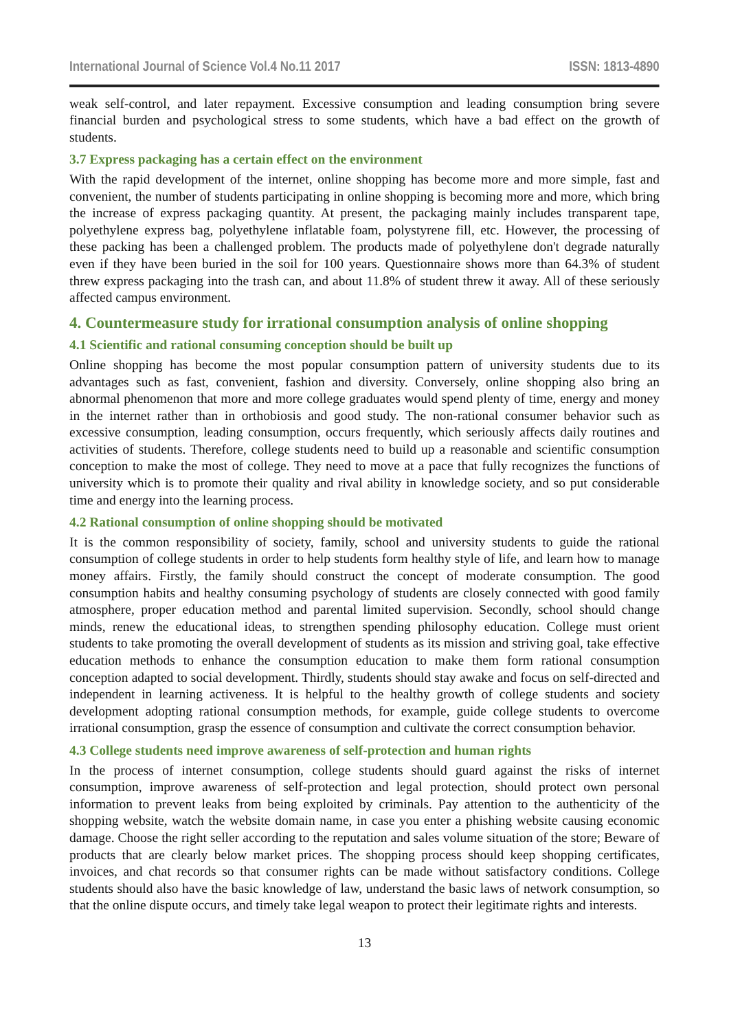International Journal of Science Vol.4 No.11 2017 ISSN: 1813-4890
weak self-control, and later repayment. Excessive consumption and leading consumption bring severe financial burden and psychological stress to some students, which have a bad effect on the growth of students.
3.7 Express packaging has a certain effect on the environment
With the rapid development of the internet, online shopping has become more and more simple, fast and convenient, the number of students participating in online shopping is becoming more and more, which bring the increase of express packaging quantity. At present, the packaging mainly includes transparent tape, polyethylene express bag, polyethylene inflatable foam, polystyrene fill, etc. However, the processing of these packing has been a challenged problem. The products made of polyethylene don't degrade naturally even if they have been buried in the soil for 100 years. Questionnaire shows more than 64.3% of student threw express packaging into the trash can, and about 11.8% of student threw it away. All of these seriously affected campus environment.
4. Countermeasure study for irrational consumption analysis of online shopping
4.1 Scientific and rational consuming conception should be built up
Online shopping has become the most popular consumption pattern of university students due to its advantages such as fast, convenient, fashion and diversity. Conversely, online shopping also bring an abnormal phenomenon that more and more college graduates would spend plenty of time, energy and money in the internet rather than in orthobiosis and good study. The non-rational consumer behavior such as excessive consumption, leading consumption, occurs frequently, which seriously affects daily routines and activities of students. Therefore, college students need to build up a reasonable and scientific consumption conception to make the most of college. They need to move at a pace that fully recognizes the functions of university which is to promote their quality and rival ability in knowledge society, and so put considerable time and energy into the learning process.
4.2 Rational consumption of online shopping should be motivated
It is the common responsibility of society, family, school and university students to guide the rational consumption of college students in order to help students form healthy style of life, and learn how to manage money affairs. Firstly, the family should construct the concept of moderate consumption. The good consumption habits and healthy consuming psychology of students are closely connected with good family atmosphere, proper education method and parental limited supervision. Secondly, school should change minds, renew the educational ideas, to strengthen spending philosophy education. College must orient students to take promoting the overall development of students as its mission and striving goal, take effective education methods to enhance the consumption education to make them form rational consumption conception adapted to social development. Thirdly, students should stay awake and focus on self-directed and independent in learning activeness. It is helpful to the healthy growth of college students and society development adopting rational consumption methods, for example, guide college students to overcome irrational consumption, grasp the essence of consumption and cultivate the correct consumption behavior.
4.3 College students need improve awareness of self-protection and human rights
In the process of internet consumption, college students should guard against the risks of internet consumption, improve awareness of self-protection and legal protection, should protect own personal information to prevent leaks from being exploited by criminals. Pay attention to the authenticity of the shopping website, watch the website domain name, in case you enter a phishing website causing economic damage. Choose the right seller according to the reputation and sales volume situation of the store; Beware of products that are clearly below market prices. The shopping process should keep shopping certificates, invoices, and chat records so that consumer rights can be made without satisfactory conditions. College students should also have the basic knowledge of law, understand the basic laws of network consumption, so that the online dispute occurs, and timely take legal weapon to protect their legitimate rights and interests.
13